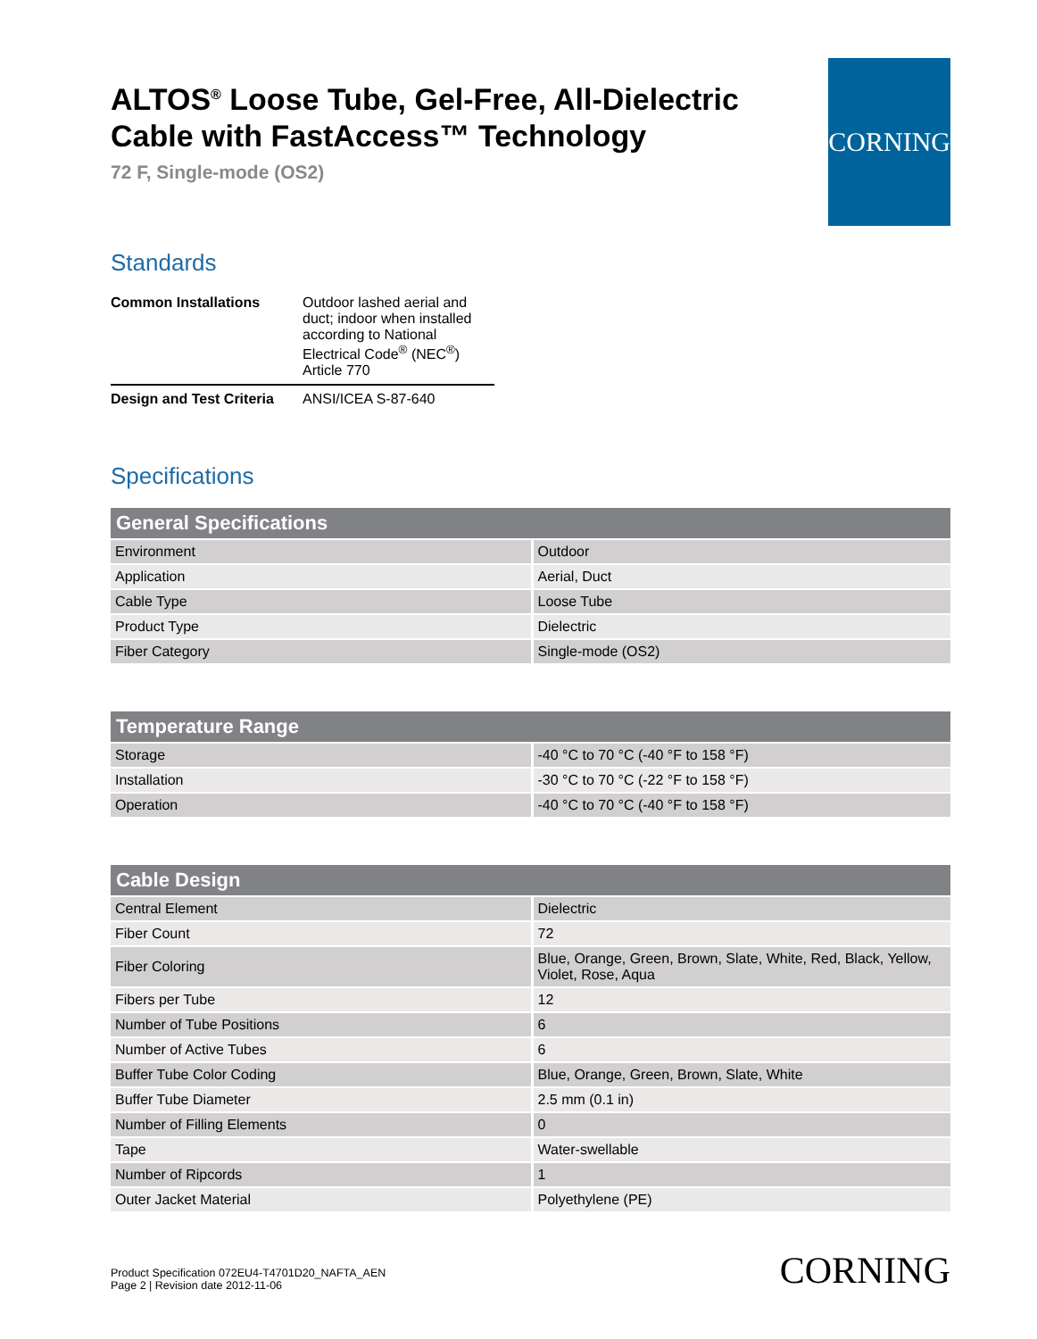ALTOS<sup>®</sup> Loose Tube, Gel-Free, All-Dielectric Cable with FastAccess™ Technology
72 F, Single-mode (OS2)
CORNING
Standards
| Common Installations | Outdoor lashed aerial and duct; indoor when installed according to National Electrical Code<sup>®</sup> (NEC<sup>®</sup>) Article 770 |
| Design and Test Criteria | ANSI/ICEA S-87-640 |
Specifications
| General Specifications | |
| --- | --- |
| Environment | Outdoor |
| Application | Aerial, Duct |
| Cable Type | Loose Tube |
| Product Type | Dielectric |
| Fiber Category | Single-mode (OS2) |
| Temperature Range | |
| --- | --- |
| Storage | -40 °C to 70 °C (-40 °F to 158 °F) |
| Installation | -30 °C to 70 °C (-22 °F to 158 °F) |
| Operation | -40 °C to 70 °C (-40 °F to 158 °F) |
| Cable Design | |
| --- | --- |
| Central Element | Dielectric |
| Fiber Count | 72 |
| Fiber Coloring | Blue, Orange, Green, Brown, Slate, White, Red, Black, Yellow, Violet, Rose, Aqua |
| Fibers per Tube | 12 |
| Number of Tube Positions | 6 |
| Number of Active Tubes | 6 |
| Buffer Tube Color Coding | Blue, Orange, Green, Brown, Slate, White |
| Buffer Tube Diameter | 2.5 mm (0.1 in) |
| Number of Filling Elements | 0 |
| Tape | Water-swellable |
| Number of Ripcords | 1 |
| Outer Jacket Material | Polyethylene (PE) |
Product Specification 072EU4-T4701D20_NAFTA_AEN
Page 2 | Revision date 2012-11-06
CORNING